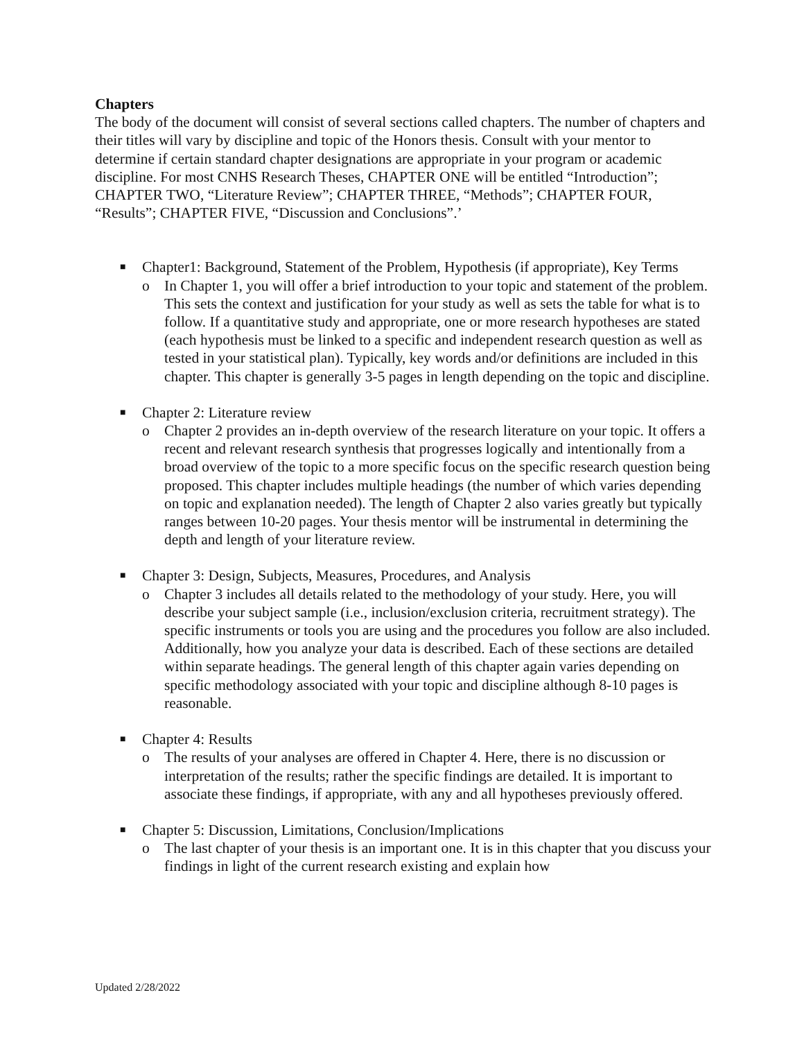Chapters
The body of the document will consist of several sections called chapters. The number of chapters and their titles will vary by discipline and topic of the Honors thesis. Consult with your mentor to determine if certain standard chapter designations are appropriate in your program or academic discipline. For most CNHS Research Theses, CHAPTER ONE will be entitled “Introduction”; CHAPTER TWO, “Literature Review”; CHAPTER THREE, “Methods”; CHAPTER FOUR, “Results”; CHAPTER FIVE, “Discussion and Conclusions”.’
■ Chapter1: Background, Statement of the Problem, Hypothesis (if appropriate), Key Terms
o In Chapter 1, you will offer a brief introduction to your topic and statement of the problem. This sets the context and justification for your study as well as sets the table for what is to follow. If a quantitative study and appropriate, one or more research hypotheses are stated (each hypothesis must be linked to a specific and independent research question as well as tested in your statistical plan). Typically, key words and/or definitions are included in this chapter. This chapter is generally 3-5 pages in length depending on the topic and discipline.
■ Chapter 2: Literature review
o Chapter 2 provides an in-depth overview of the research literature on your topic. It offers a recent and relevant research synthesis that progresses logically and intentionally from a broad overview of the topic to a more specific focus on the specific research question being proposed. This chapter includes multiple headings (the number of which varies depending on topic and explanation needed). The length of Chapter 2 also varies greatly but typically ranges between 10-20 pages. Your thesis mentor will be instrumental in determining the depth and length of your literature review.
■ Chapter 3: Design, Subjects, Measures, Procedures, and Analysis
o Chapter 3 includes all details related to the methodology of your study. Here, you will describe your subject sample (i.e., inclusion/exclusion criteria, recruitment strategy). The specific instruments or tools you are using and the procedures you follow are also included. Additionally, how you analyze your data is described. Each of these sections are detailed within separate headings. The general length of this chapter again varies depending on specific methodology associated with your topic and discipline although 8-10 pages is reasonable.
■ Chapter 4: Results
o The results of your analyses are offered in Chapter 4. Here, there is no discussion or interpretation of the results; rather the specific findings are detailed. It is important to associate these findings, if appropriate, with any and all hypotheses previously offered.
■ Chapter 5: Discussion, Limitations, Conclusion/Implications
o The last chapter of your thesis is an important one. It is in this chapter that you discuss your findings in light of the current research existing and explain how
Updated 2/28/2022